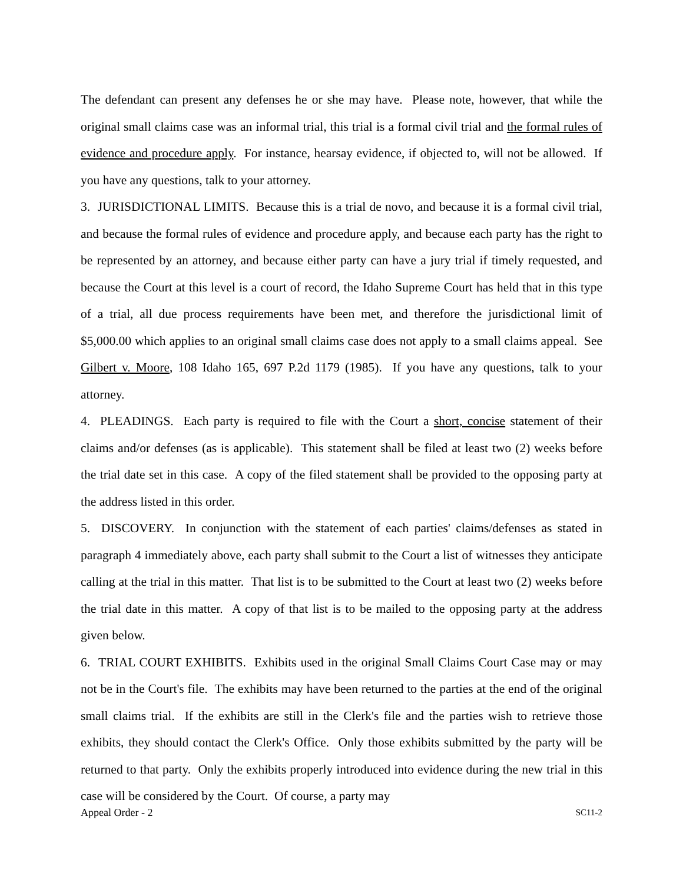The defendant can present any defenses he or she may have. Please note, however, that while the original small claims case was an informal trial, this trial is a formal civil trial and the formal rules of evidence and procedure apply. For instance, hearsay evidence, if objected to, will not be allowed. If you have any questions, talk to your attorney.
3. JURISDICTIONAL LIMITS. Because this is a trial de novo, and because it is a formal civil trial, and because the formal rules of evidence and procedure apply, and because each party has the right to be represented by an attorney, and because either party can have a jury trial if timely requested, and because the Court at this level is a court of record, the Idaho Supreme Court has held that in this type of a trial, all due process requirements have been met, and therefore the jurisdictional limit of $5,000.00 which applies to an original small claims case does not apply to a small claims appeal. See Gilbert v. Moore, 108 Idaho 165, 697 P.2d 1179 (1985). If you have any questions, talk to your attorney.
4. PLEADINGS. Each party is required to file with the Court a short, concise statement of their claims and/or defenses (as is applicable). This statement shall be filed at least two (2) weeks before the trial date set in this case. A copy of the filed statement shall be provided to the opposing party at the address listed in this order.
5. DISCOVERY. In conjunction with the statement of each parties' claims/defenses as stated in paragraph 4 immediately above, each party shall submit to the Court a list of witnesses they anticipate calling at the trial in this matter. That list is to be submitted to the Court at least two (2) weeks before the trial date in this matter. A copy of that list is to be mailed to the opposing party at the address given below.
6. TRIAL COURT EXHIBITS. Exhibits used in the original Small Claims Court Case may or may not be in the Court's file. The exhibits may have been returned to the parties at the end of the original small claims trial. If the exhibits are still in the Clerk's file and the parties wish to retrieve those exhibits, they should contact the Clerk's Office. Only those exhibits submitted by the party will be returned to that party. Only the exhibits properly introduced into evidence during the new trial in this case will be considered by the Court. Of course, a party may
Appeal Order - 2 SC11-2